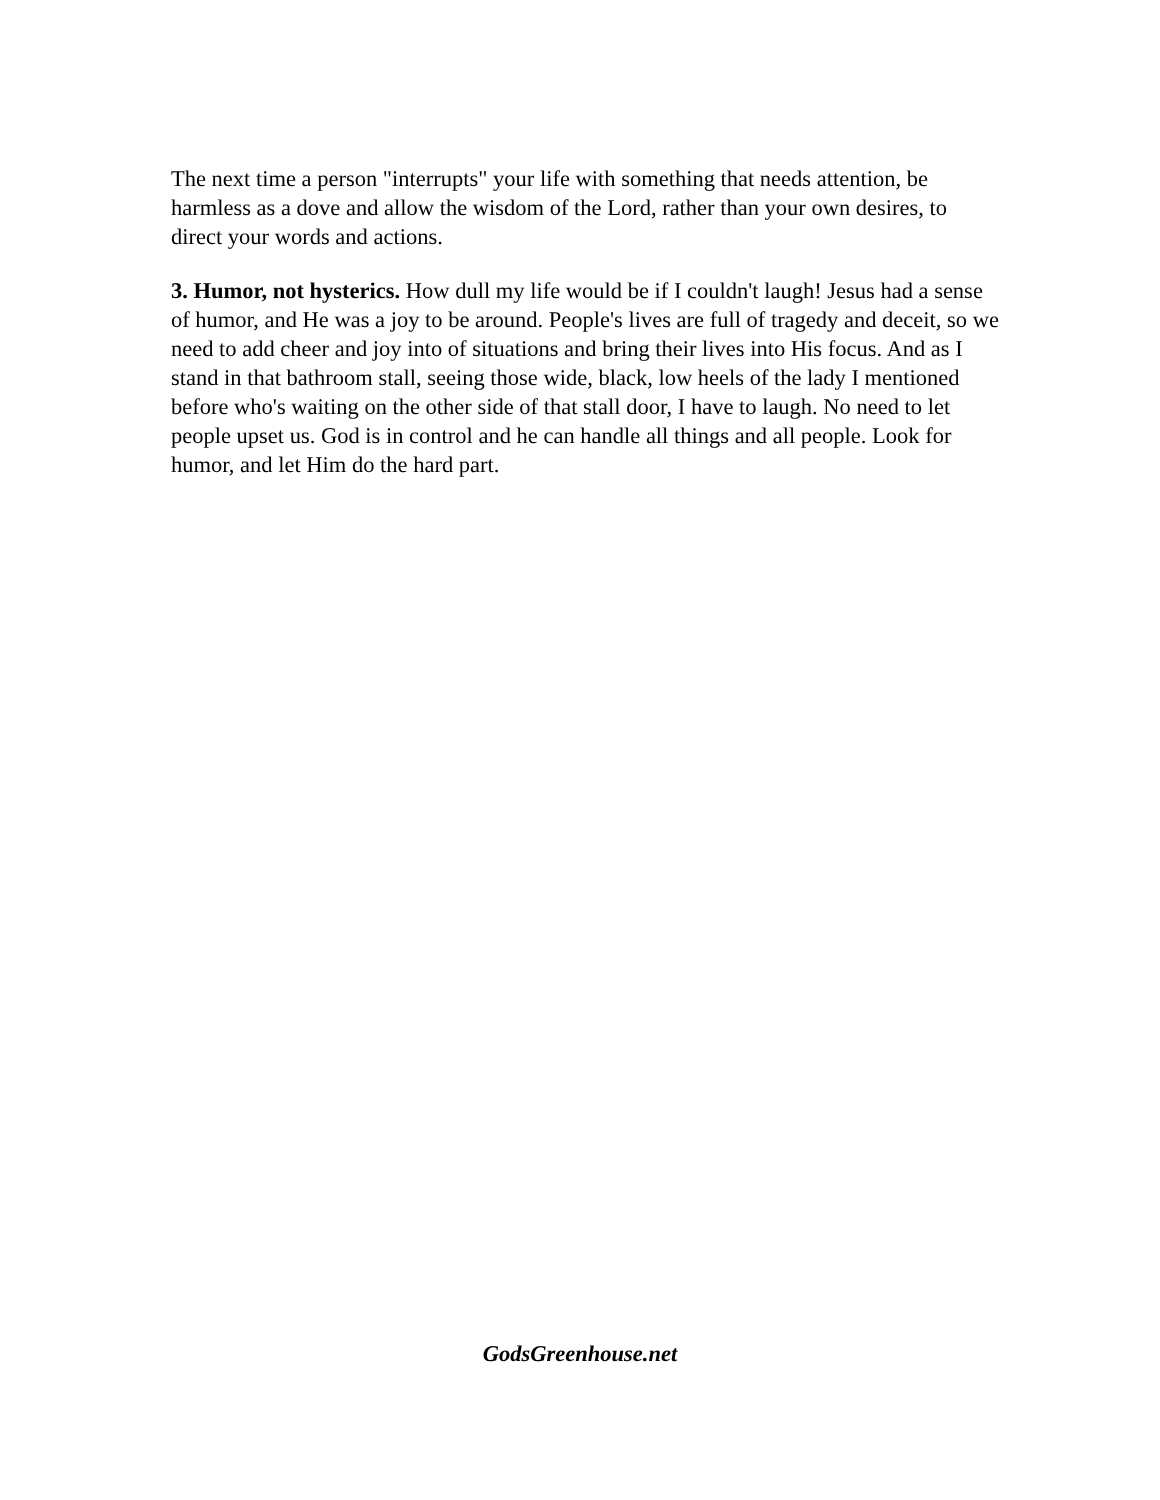The next time a person "interrupts" your life with something that needs attention, be harmless as a dove and allow the wisdom of the Lord, rather than your own desires, to direct your words and actions.
3. Humor, not hysterics. How dull my life would be if I couldn't laugh! Jesus had a sense of humor, and He was a joy to be around. People's lives are full of tragedy and deceit, so we need to add cheer and joy into of situations and bring their lives into His focus. And as I stand in that bathroom stall, seeing those wide, black, low heels of the lady I mentioned before who's waiting on the other side of that stall door, I have to laugh. No need to let people upset us. God is in control and he can handle all things and all people. Look for humor, and let Him do the hard part.
GodsGreenhouse.net